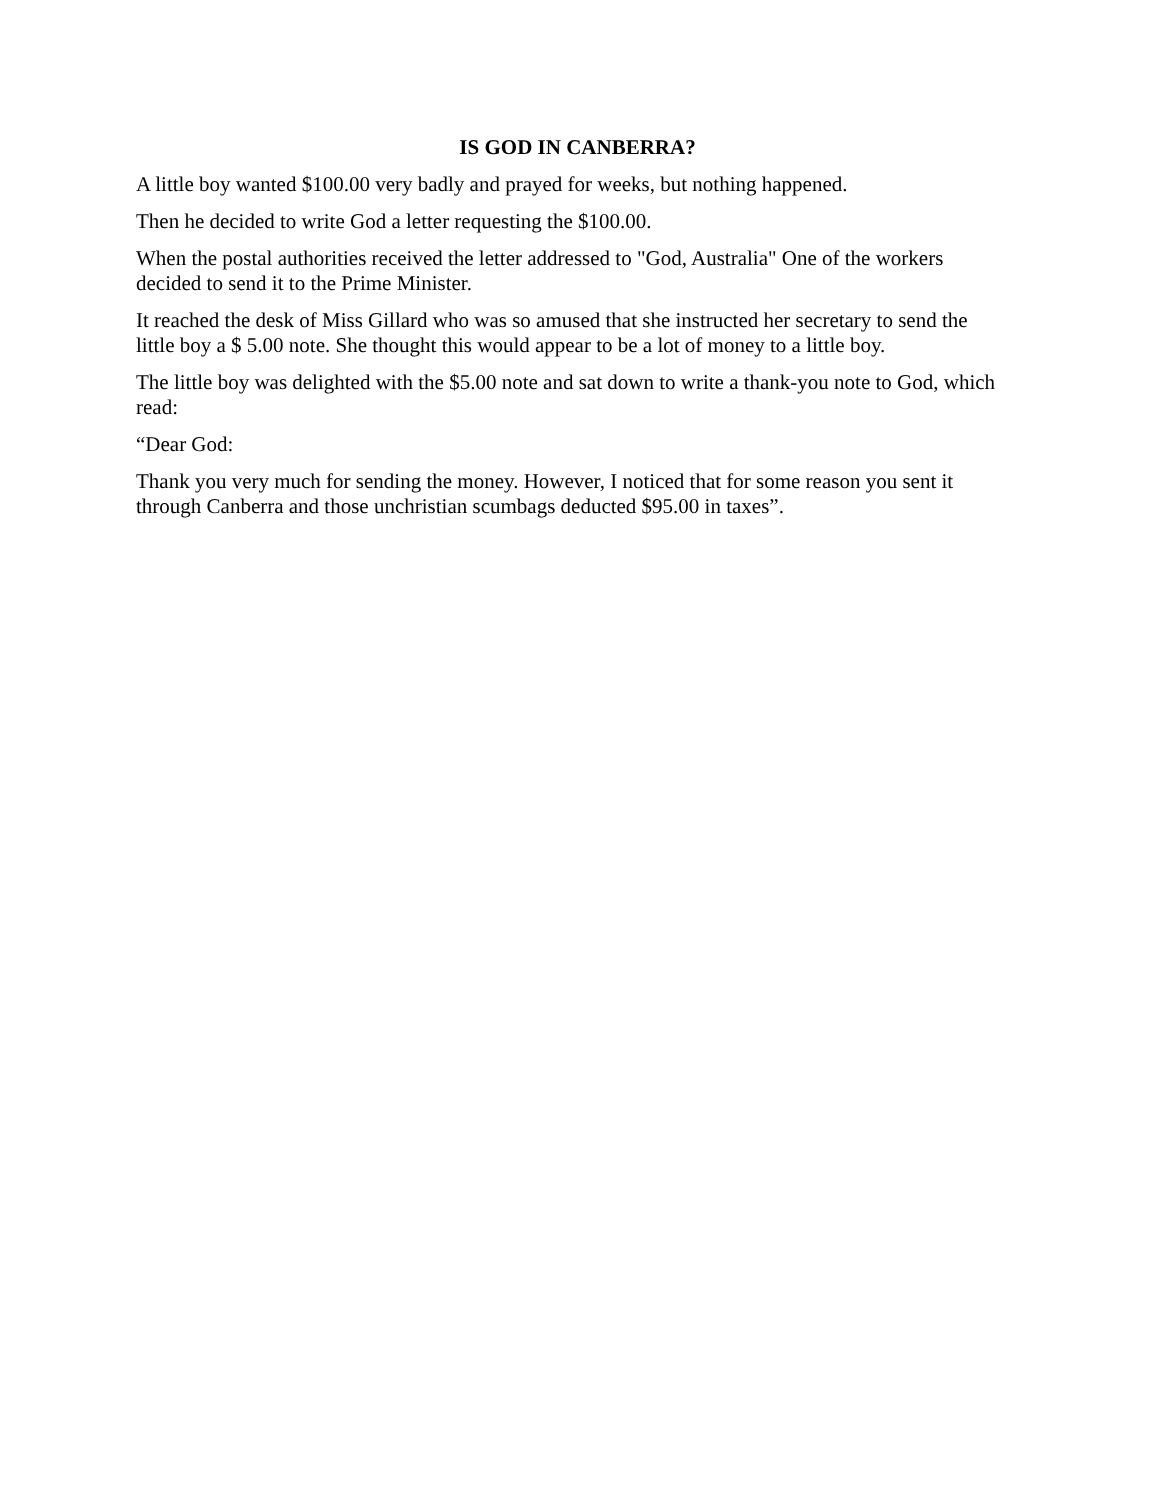IS GOD IN CANBERRA?
A little boy wanted $100.00 very badly and prayed for weeks, but nothing happened.
Then he decided to write God a letter requesting the $100.00.
When the postal authorities received the letter addressed to "God, Australia" One of the workers decided to send it to the Prime Minister.
It reached the desk of Miss Gillard who was so amused that she instructed her secretary to send the little boy a $ 5.00 note. She thought this would appear to be a lot of money to a little boy.
The little boy was delighted with the $5.00 note and sat down to write a thank-you note to God, which read:
“Dear God:
Thank you very much for sending the money. However, I noticed that for some reason you sent it through Canberra and those unchristian scumbags deducted $95.00 in taxes”.